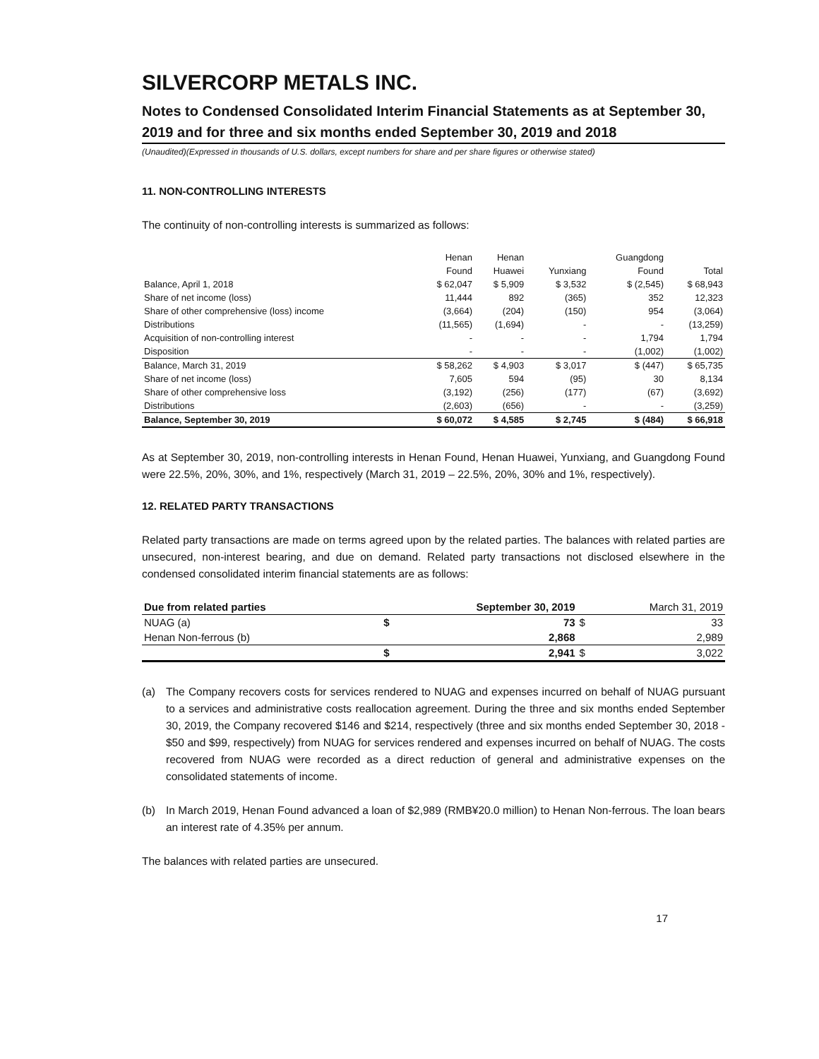SILVERCORP METALS INC.
Notes to Condensed Consolidated Interim Financial Statements as at September 30, 2019 and for three and six months ended September 30, 2019 and 2018
(Unaudited)(Expressed in thousands of U.S. dollars, except numbers for share and per share figures or otherwise stated)
11. NON-CONTROLLING INTERESTS
The continuity of non-controlling interests is summarized as follows:
| | Henan | Henan | | Guangdong | |
| --- | --- | --- | --- | --- | --- |
| | Found | Huawei | Yunxiang | Found | Total |
| Balance, April 1, 2018 | $ 62,047 | $ 5,909 | $ 3,532 | $ (2,545) | $ 68,943 |
| Share of net income (loss) | 11,444 | 892 | (365) | 352 | 12,323 |
| Share of other comprehensive (loss) income | (3,664) | (204) | (150) | 954 | (3,064) |
| Distributions | (11,565) | (1,694) | - | - | (13,259) |
| Acquisition of non-controlling interest | - | - | - | 1,794 | 1,794 |
| Disposition | - | - | - | (1,002) | (1,002) |
| Balance, March 31, 2019 | $ 58,262 | $ 4,903 | $ 3,017 | $ (447) | $ 65,735 |
| Share of net income (loss) | 7,605 | 594 | (95) | 30 | 8,134 |
| Share of other comprehensive loss | (3,192) | (256) | (177) | (67) | (3,692) |
| Distributions | (2,603) | (656) | - | - | (3,259) |
| Balance, September 30, 2019 | $ 60,072 | $ 4,585 | $ 2,745 | $ (484) | $ 66,918 |
As at September 30, 2019, non-controlling interests in Henan Found, Henan Huawei, Yunxiang, and Guangdong Found were 22.5%, 20%, 30%, and 1%, respectively (March 31, 2019 – 22.5%, 20%, 30% and 1%, respectively).
12. RELATED PARTY TRANSACTIONS
Related party transactions are made on terms agreed upon by the related parties. The balances with related parties are unsecured, non-interest bearing, and due on demand. Related party transactions not disclosed elsewhere in the condensed consolidated interim financial statements are as follows:
| Due from related parties | September 30, 2019 | | March 31, 2019 | |
| --- | --- | --- | --- | --- |
| NUAG (a) | $ | 73 | $ | 33 |
| Henan Non-ferrous (b) | | 2,868 | | 2,989 |
| | $ | 2,941 | $ | 3,022 |
(a) The Company recovers costs for services rendered to NUAG and expenses incurred on behalf of NUAG pursuant to a services and administrative costs reallocation agreement. During the three and six months ended September 30, 2019, the Company recovered $146 and $214, respectively (three and six months ended September 30, 2018 - $50 and $99, respectively) from NUAG for services rendered and expenses incurred on behalf of NUAG. The costs recovered from NUAG were recorded as a direct reduction of general and administrative expenses on the consolidated statements of income.
(b) In March 2019, Henan Found advanced a loan of $2,989 (RMB¥20.0 million) to Henan Non-ferrous. The loan bears an interest rate of 4.35% per annum.
The balances with related parties are unsecured.
17